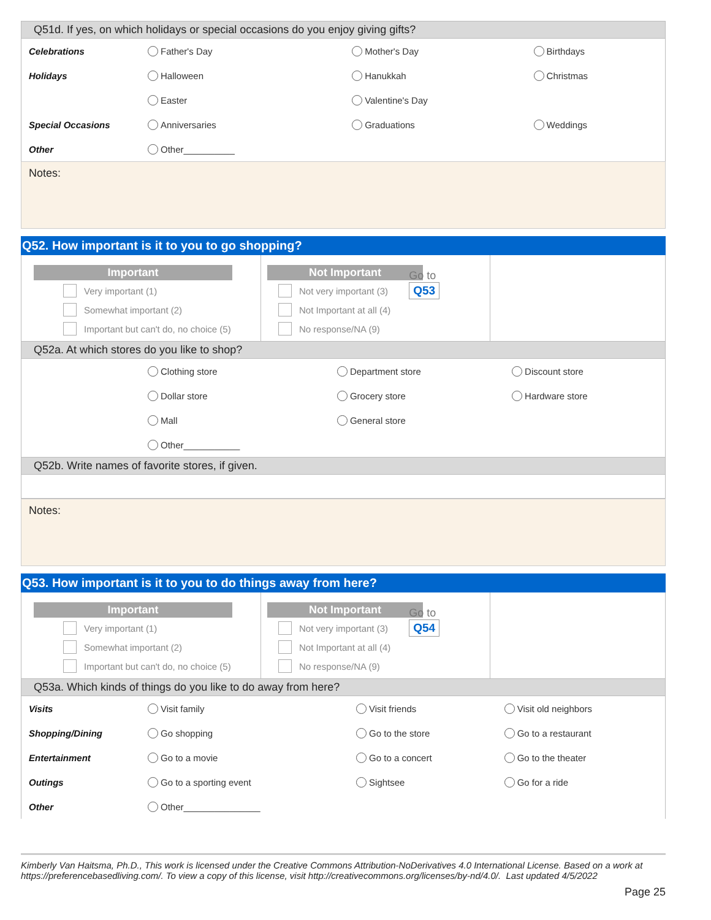Q51d. If yes, on which holidays or special occasions do you enjoy giving gifts?
| Celebrations | Father's Day | Mother's Day | Birthdays |
| Holidays | Halloween | Hanukkah | Christmas |
| | Easter | Valentine's Day | |
| Special Occasions | Anniversaries | Graduations | Weddings |
| Other | Other__________ | | |
Notes:
Q52. How important is it to you to go shopping?
Important
Very important (1)
Somewhat important (2)
Important but can't do, no choice (5)
Not Important
Not very important (3)
Not Important at all (4)
No response/NA (9)
Go to
Q53
Q52a. At which stores do you like to shop?
| | Clothing store | Department store | Discount store |
| | Dollar store | Grocery store | Hardware store |
| | Mall | General store | |
| | Other___________ | | |
Q52b. Write names of favorite stores, if given.
Notes:
Q53. How important is it to you to do things away from here?
Important
Very important (1)
Somewhat important (2)
Important but can't do, no choice (5)
Not Important
Not very important (3)
Not Important at all (4)
No response/NA (9)
Go to
Q54
Q53a. Which kinds of things do you like to do away from here?
| Visits | Visit family | Visit friends | Visit old neighbors |
| Shopping/Dining | Go shopping | Go to the store | Go to a restaurant |
| Entertainment | Go to a movie | Go to a concert | Go to the theater |
| Outings | Go to a sporting event | Sightsee | Go for a ride |
| Other | Other_______________ | | |
Kimberly Van Haitsma, Ph.D., This work is licensed under the Creative Commons Attribution-NoDerivatives 4.0 International License. Based on a work at https://preferencebasedliving.com/. To view a copy of this license, visit http://creativecommons.org/licenses/by-nd/4.0/. Last updated 4/5/2022
Page 25